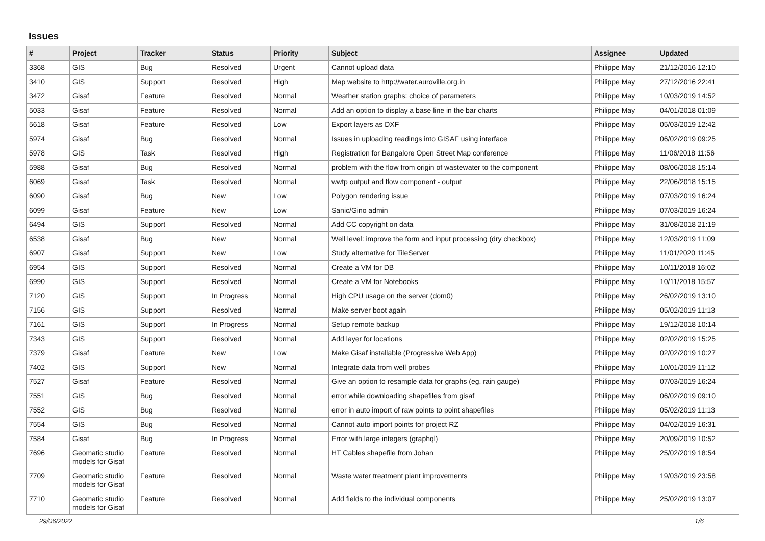Issues
| # | Project | Tracker | Status | Priority | Subject | Assignee | Updated |
| --- | --- | --- | --- | --- | --- | --- | --- |
| 3368 | GIS | Bug | Resolved | Urgent | Cannot upload data | Philippe May | 21/12/2016 12:10 |
| 3410 | GIS | Support | Resolved | High | Map website to http://water.auroville.org.in | Philippe May | 27/12/2016 22:41 |
| 3472 | Gisaf | Feature | Resolved | Normal | Weather station graphs: choice of parameters | Philippe May | 10/03/2019 14:52 |
| 5033 | Gisaf | Feature | Resolved | Normal | Add an option to display a base line in the bar charts | Philippe May | 04/01/2018 01:09 |
| 5618 | Gisaf | Feature | Resolved | Low | Export layers as DXF | Philippe May | 05/03/2019 12:42 |
| 5974 | Gisaf | Bug | Resolved | Normal | Issues in uploading readings into GISAF using interface | Philippe May | 06/02/2019 09:25 |
| 5978 | GIS | Task | Resolved | High | Registration for Bangalore Open Street Map conference | Philippe May | 11/06/2018 11:56 |
| 5988 | Gisaf | Bug | Resolved | Normal | problem with the flow from origin of wastewater to the component | Philippe May | 08/06/2018 15:14 |
| 6069 | Gisaf | Task | Resolved | Normal | wwtp output and flow component - output | Philippe May | 22/06/2018 15:15 |
| 6090 | Gisaf | Bug | New | Low | Polygon rendering issue | Philippe May | 07/03/2019 16:24 |
| 6099 | Gisaf | Feature | New | Low | Sanic/Gino admin | Philippe May | 07/03/2019 16:24 |
| 6494 | GIS | Support | Resolved | Normal | Add CC copyright on data | Philippe May | 31/08/2018 21:19 |
| 6538 | Gisaf | Bug | New | Normal | Well level: improve the form and input processing (dry checkbox) | Philippe May | 12/03/2019 11:09 |
| 6907 | Gisaf | Support | New | Low | Study alternative for TileServer | Philippe May | 11/01/2020 11:45 |
| 6954 | GIS | Support | Resolved | Normal | Create a VM for DB | Philippe May | 10/11/2018 16:02 |
| 6990 | GIS | Support | Resolved | Normal | Create a VM for Notebooks | Philippe May | 10/11/2018 15:57 |
| 7120 | GIS | Support | In Progress | Normal | High CPU usage on the server (dom0) | Philippe May | 26/02/2019 13:10 |
| 7156 | GIS | Support | Resolved | Normal | Make server boot again | Philippe May | 05/02/2019 11:13 |
| 7161 | GIS | Support | In Progress | Normal | Setup remote backup | Philippe May | 19/12/2018 10:14 |
| 7343 | GIS | Support | Resolved | Normal | Add layer for locations | Philippe May | 02/02/2019 15:25 |
| 7379 | Gisaf | Feature | New | Low | Make Gisaf installable (Progressive Web App) | Philippe May | 02/02/2019 10:27 |
| 7402 | GIS | Support | New | Normal | Integrate data from well probes | Philippe May | 10/01/2019 11:12 |
| 7527 | Gisaf | Feature | Resolved | Normal | Give an option to resample data for graphs (eg. rain gauge) | Philippe May | 07/03/2019 16:24 |
| 7551 | GIS | Bug | Resolved | Normal | error while downloading shapefiles from gisaf | Philippe May | 06/02/2019 09:10 |
| 7552 | GIS | Bug | Resolved | Normal | error in auto import of raw points to point shapefiles | Philippe May | 05/02/2019 11:13 |
| 7554 | GIS | Bug | Resolved | Normal | Cannot auto import points for project RZ | Philippe May | 04/02/2019 16:31 |
| 7584 | Gisaf | Bug | In Progress | Normal | Error with large integers (graphql) | Philippe May | 20/09/2019 10:52 |
| 7696 | Geomatic studio models for Gisaf | Feature | Resolved | Normal | HT Cables shapefile from Johan | Philippe May | 25/02/2019 18:54 |
| 7709 | Geomatic studio models for Gisaf | Feature | Resolved | Normal | Waste water treatment plant improvements | Philippe May | 19/03/2019 23:58 |
| 7710 | Geomatic studio models for Gisaf | Feature | Resolved | Normal | Add fields to the individual components | Philippe May | 25/02/2019 13:07 |
29/06/2022 1/6